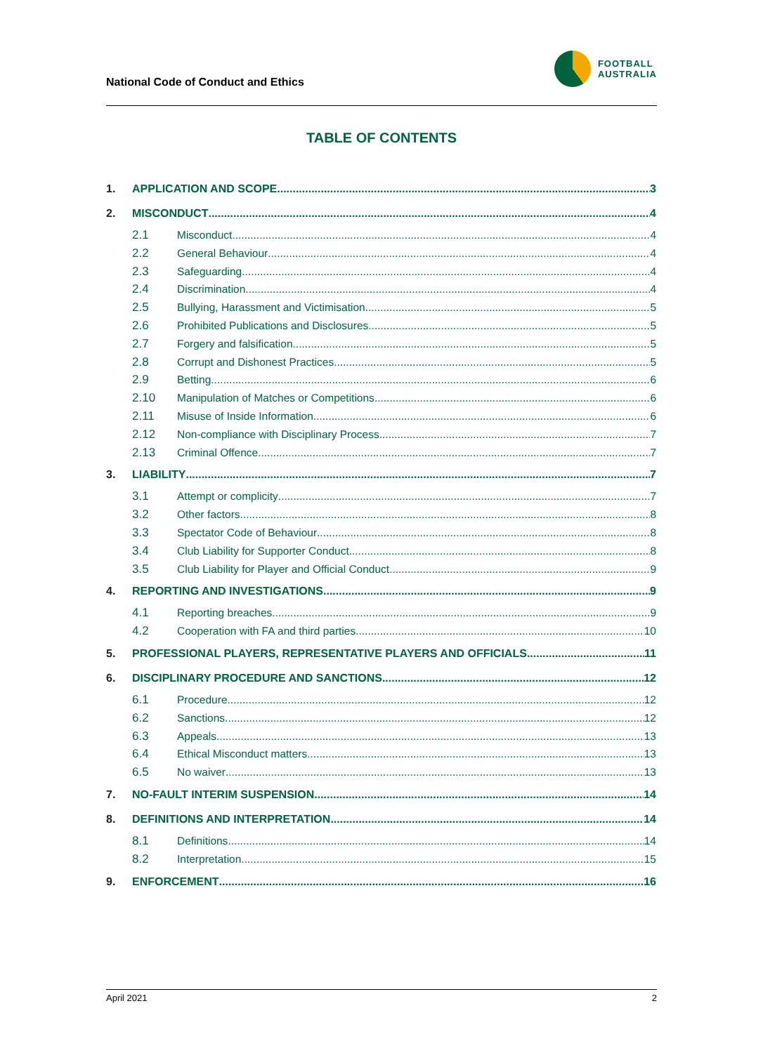National Code of Conduct and Ethics
FOOTBALL
AUSTRALIA
TABLE OF CONTENTS
1. APPLICATION AND SCOPE 3
2. MISCONDUCT 4
2.1 Misconduct 4
2.2 General Behaviour 4
2.3 Safeguarding 4
2.4 Discrimination 4
2.5 Bullying, Harassment and Victimisation 5
2.6 Prohibited Publications and Disclosures 5
2.7 Forgery and falsification 5
2.8 Corrupt and Dishonest Practices 5
2.9 Betting 6
2.10 Manipulation of Matches or Competitions 6
2.11 Misuse of Inside Information 6
2.12 Non-compliance with Disciplinary Process 7
2.13 Criminal Offence 7
3. LIABILITY 7
3.1 Attempt or complicity 7
3.2 Other factors 8
3.3 Spectator Code of Behaviour 8
3.4 Club Liability for Supporter Conduct 8
3.5 Club Liability for Player and Official Conduct 9
4. REPORTING AND INVESTIGATIONS 9
4.1 Reporting breaches 9
4.2 Cooperation with FA and third parties 10
5. PROFESSIONAL PLAYERS, REPRESENTATIVE PLAYERS AND OFFICIALS 11
6. DISCIPLINARY PROCEDURE AND SANCTIONS 12
6.1 Procedure 12
6.2 Sanctions 12
6.3 Appeals 13
6.4 Ethical Misconduct matters 13
6.5 No waiver 13
7. NO-FAULT INTERIM SUSPENSION 14
8. DEFINITIONS AND INTERPRETATION 14
8.1 Definitions 14
8.2 Interpretation 15
9. ENFORCEMENT 16
April 2021 2